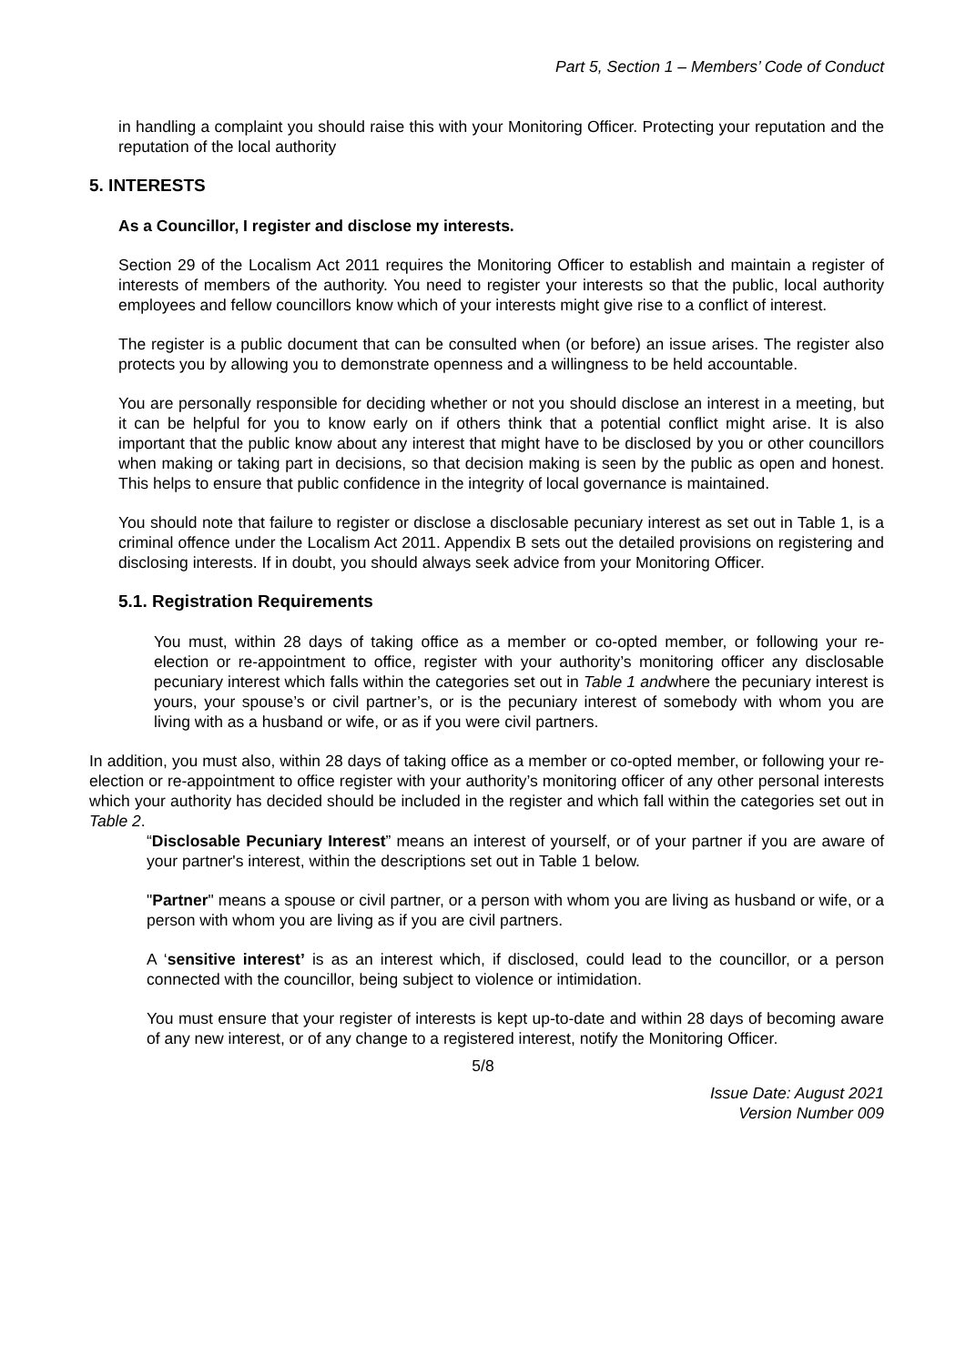Part 5, Section 1 – Members’ Code of Conduct
in handling a complaint you should raise this with your Monitoring Officer. Protecting your reputation and the reputation of the local authority
5. INTERESTS
As a Councillor, I register and disclose my interests.
Section 29 of the Localism Act 2011 requires the Monitoring Officer to establish and maintain a register of interests of members of the authority. You need to register your interests so that the public, local authority employees and fellow councillors know which of your interests might give rise to a conflict of interest.
The register is a public document that can be consulted when (or before) an issue arises. The register also protects you by allowing you to demonstrate openness and a willingness to be held accountable.
You are personally responsible for deciding whether or not you should disclose an interest in a meeting, but it can be helpful for you to know early on if others think that a potential conflict might arise. It is also important that the public know about any interest that might have to be disclosed by you or other councillors when making or taking part in decisions, so that decision making is seen by the public as open and honest. This helps to ensure that public confidence in the integrity of local governance is maintained.
You should note that failure to register or disclose a disclosable pecuniary interest as set out in Table 1, is a criminal offence under the Localism Act 2011. Appendix B sets out the detailed provisions on registering and disclosing interests. If in doubt, you should always seek advice from your Monitoring Officer.
5.1. Registration Requirements
You must, within 28 days of taking office as a member or co-opted member, or following your re-election or re-appointment to office, register with your authority’s monitoring officer any disclosable pecuniary interest which falls within the categories set out in Table 1 andwhere the pecuniary interest is yours, your spouse’s or civil partner’s, or is the pecuniary interest of somebody with whom you are living with as a husband or wife, or as if you were civil partners.
In addition, you must also, within 28 days of taking office as a member or co-opted member, or following your re-election or re-appointment to office register with your authority’s monitoring officer of any other personal interests which your authority has decided should be included in the register and which fall within the categories set out in Table 2.
“Disclosable Pecuniary Interest” means an interest of yourself, or of your partner if you are aware of your partner's interest, within the descriptions set out in Table 1 below.
"Partner" means a spouse or civil partner, or a person with whom you are living as husband or wife, or a person with whom you are living as if you are civil partners.
A ‘sensitive interest’ is as an interest which, if disclosed, could lead to the councillor, or a person connected with the councillor, being subject to violence or intimidation.
You must ensure that your register of interests is kept up-to-date and within 28 days of becoming aware of any new interest, or of any change to a registered interest, notify the Monitoring Officer.
5/8
Issue Date: August 2021
Version Number 009